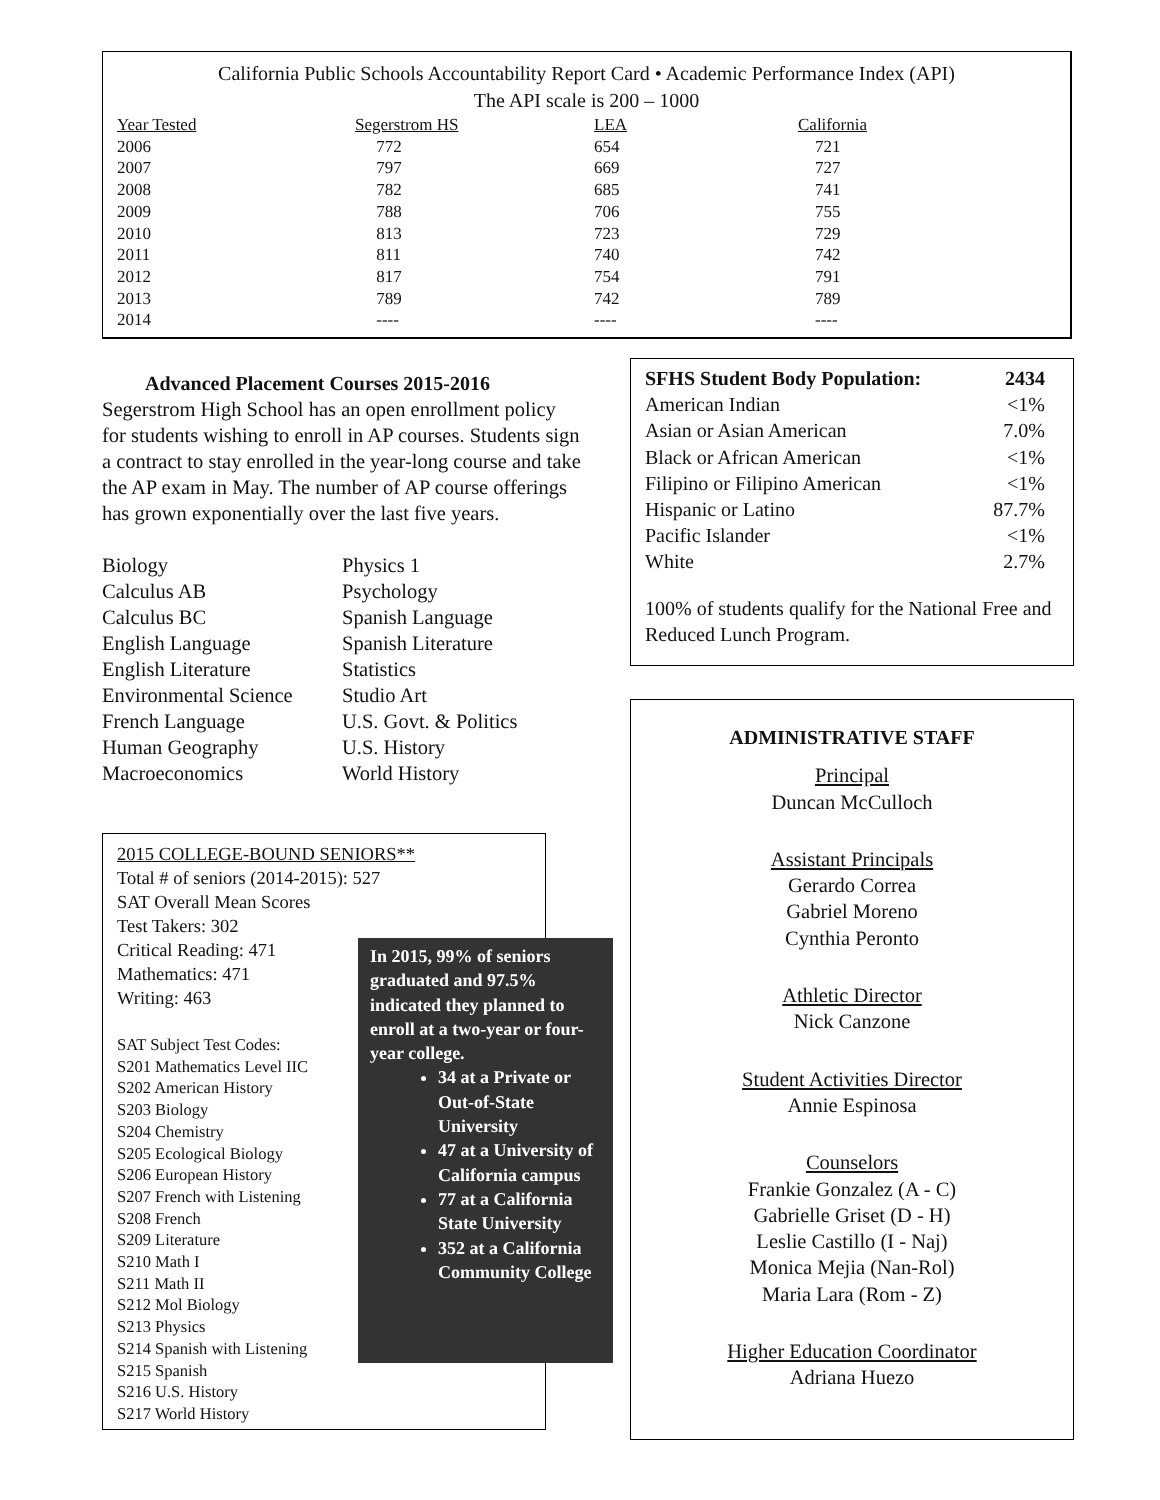California Public Schools Accountability Report Card • Academic Performance Index (API)
The API scale is 200 – 1000
| Year Tested | Segerstrom HS | LEA | California |
| --- | --- | --- | --- |
| 2006 | 772 | 654 | 721 |
| 2007 | 797 | 669 | 727 |
| 2008 | 782 | 685 | 741 |
| 2009 | 788 | 706 | 755 |
| 2010 | 813 | 723 | 729 |
| 2011 | 811 | 740 | 742 |
| 2012 | 817 | 754 | 791 |
| 2013 | 789 | 742 | 789 |
| 2014 | ---- | ---- | ---- |
Advanced Placement Courses 2015-2016
Segerstrom High School has an open enrollment policy for students wishing to enroll in AP courses. Students sign a contract to stay enrolled in the year-long course and take the AP exam in May. The number of AP course offerings has grown exponentially over the last five years.
Biology
Calculus AB
Calculus BC
English Language
English Literature
Environmental Science
French Language
Human Geography
Macroeconomics
Physics 1
Psychology
Spanish Language
Spanish Literature
Statistics
Studio Art
U.S. Govt. & Politics
U.S. History
World History
2015 COLLEGE-BOUND SENIORS**
Total # of seniors (2014-2015): 527
SAT Overall Mean Scores
Test Takers: 302
Critical Reading: 471
Mathematics: 471
Writing: 463
SAT Subject Test Codes:
S201 Mathematics Level IIC
S202 American History
S203 Biology
S204 Chemistry
S205 Ecological Biology
S206 European History
S207 French with Listening
S208 French
S209 Literature
S210 Math I
S211 Math II
S212 Mol Biology
S213 Physics
S214 Spanish with Listening
S215 Spanish
S216 U.S. History
S217 World History
In 2015, 99% of seniors graduated and 97.5% indicated they planned to enroll at a two-year or four-year college.
34 at a Private or Out-of-State University
47 at a University of California campus
77 at a California State University
352 at a California Community College
| SFHS Student Body Population: | 2434 |
| American Indian | <1% |
| Asian or Asian American | 7.0% |
| Black or African American | <1% |
| Filipino or Filipino American | <1% |
| Hispanic or Latino | 87.7% |
| Pacific Islander | <1% |
| White | 2.7% |
100% of students qualify for the National Free and Reduced Lunch Program.
ADMINISTRATIVE STAFF
Principal
Duncan McCulloch
Assistant Principals
Gerardo Correa
Gabriel Moreno
Cynthia Peronto
Athletic Director
Nick Canzone
Student Activities Director
Annie Espinosa
Counselors
Frankie Gonzalez (A - C)
Gabrielle Griset (D - H)
Leslie Castillo (I - Naj)
Monica Mejia (Nan-Rol)
Maria Lara (Rom - Z)
Higher Education Coordinator
Adriana Huezo